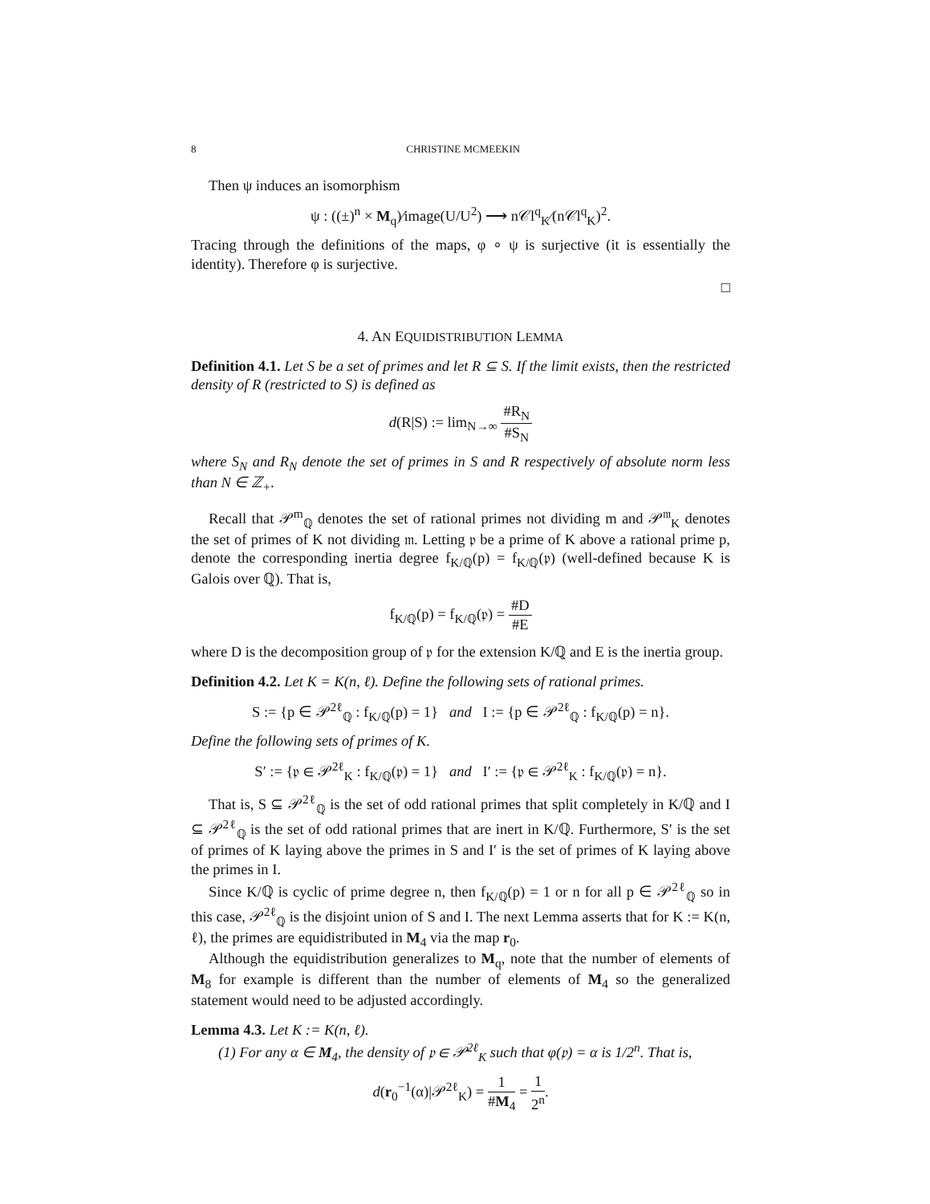8 CHRISTINE MCMEEKIN
Then ψ induces an isomorphism
ψ : ((±)<sup>n</sup> × M<sub>q</sub>)⁄image(U/U<sup>2</sup>) ⟶ n𝒞l<sup>q</sup><sub>K</sub>⁄(n𝒞l<sup>q</sup><sub>K</sub>)<sup>2</sup>.
Tracing through the definitions of the maps, φ ∘ ψ is surjective (it is essentially the identity). Therefore φ is surjective.
□
4. AN EQUIDISTRIBUTION LEMMA
Definition 4.1. Let S be a set of primes and let R ⊆ S. If the limit exists, then the restricted density of R (restricted to S) is defined as
d(R|S) := lim<sub>N→∞</sub> #R<sub>N</sub> #S<sub>N</sub>
where S<sub>N</sub> and R<sub>N</sub> denote the set of primes in S and R respectively of absolute norm less than N ∈ ℤ<sub>+</sub>.
Recall that 𝒫<sup>m</sup><sub>ℚ</sub> denotes the set of rational primes not dividing m and 𝒫<sup>𝔪</sup><sub>K</sub> denotes the set of primes of K not dividing 𝔪. Letting 𝔭 be a prime of K above a rational prime p, denote the corresponding inertia degree f<sub>K/ℚ</sub>(p) = f<sub>K/ℚ</sub>(𝔭) (well-defined because K is Galois over ℚ). That is,
f<sub>K/ℚ</sub>(p) = f<sub>K/ℚ</sub>(𝔭) = #D #E
where D is the decomposition group of 𝔭 for the extension K/ℚ and E is the inertia group.
Definition 4.2. Let K = K(n, ℓ). Define the following sets of rational primes.
S := {p ∈ 𝒫<sup>2ℓ</sup><sub>ℚ</sub> : f<sub>K/ℚ</sub>(p) = 1} and I := {p ∈ 𝒫<sup>2ℓ</sup><sub>ℚ</sub> : f<sub>K/ℚ</sub>(p) = n}.
Define the following sets of primes of K.
S′ := {𝔭 ∈ 𝒫<sup>2ℓ</sup><sub>K</sub> : f<sub>K/ℚ</sub>(𝔭) = 1} and I′ := {𝔭 ∈ 𝒫<sup>2ℓ</sup><sub>K</sub> : f<sub>K/ℚ</sub>(𝔭) = n}.
That is, S ⊆ 𝒫<sup>2ℓ</sup><sub>ℚ</sub> is the set of odd rational primes that split completely in K/ℚ and I ⊆ 𝒫<sup>2ℓ</sup><sub>ℚ</sub> is the set of odd rational primes that are inert in K/ℚ. Furthermore, S′ is the set of primes of K laying above the primes in S and I′ is the set of primes of K laying above the primes in I.
Since K/ℚ is cyclic of prime degree n, then f<sub>K/ℚ</sub>(p) = 1 or n for all p ∈ 𝒫<sup>2ℓ</sup><sub>ℚ</sub> so in this case, 𝒫<sup>2ℓ</sup><sub>ℚ</sub> is the disjoint union of S and I. The next Lemma asserts that for K := K(n, ℓ), the primes are equidistributed in M<sub>4</sub> via the map r<sub>0</sub>.
Although the equidistribution generalizes to M<sub>q</sub>, note that the number of elements of M<sub>8</sub> for example is different than the number of elements of M<sub>4</sub> so the generalized statement would need to be adjusted accordingly.
Lemma 4.3. Let K := K(n, ℓ).
(1) For any α ∈ M<sub>4</sub>, the density of 𝔭 ∈ 𝒫<sup>2ℓ</sup><sub>K</sub> such that φ(𝔭) = α is 1/2<sup>n</sup>. That is,
d(r<sub>0</sub><sup>−1</sup>(α)|𝒫<sup>2ℓ</sup><sub>K</sub>) = 1 #M<sub>4</sub> = 1 2<sup>n</sup>.